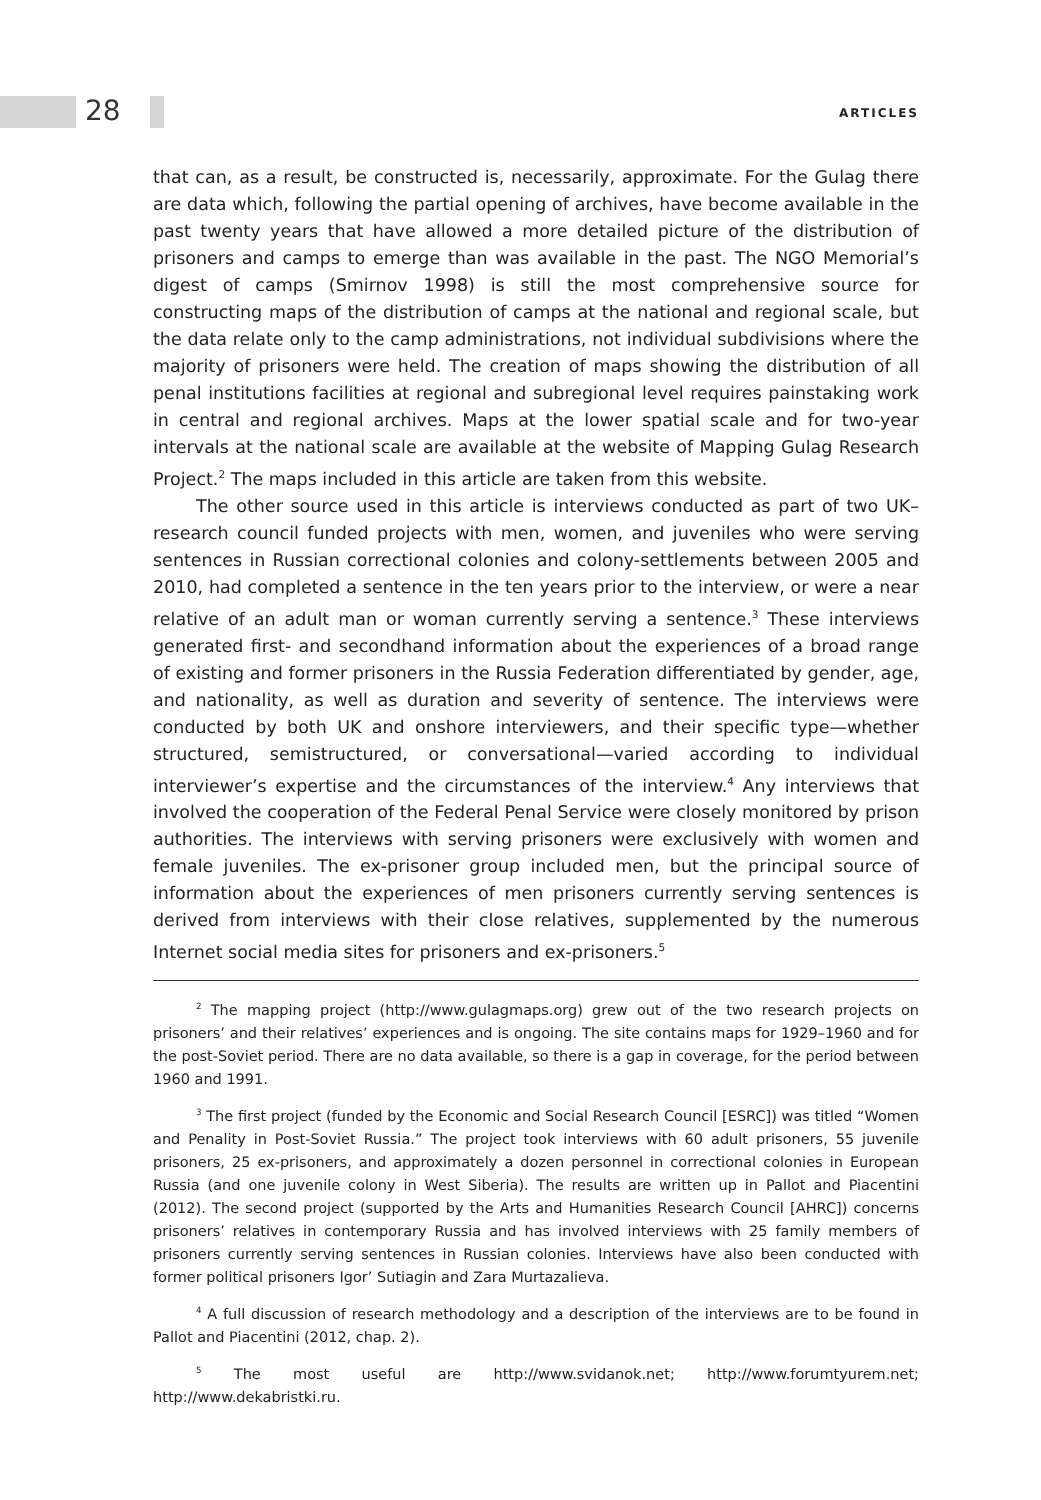28 ARTICLES
that can, as a result, be constructed is, necessarily, approximate. For the Gulag there are data which, following the partial opening of archives, have become available in the past twenty years that have allowed a more detailed picture of the distribution of prisoners and camps to emerge than was available in the past. The NGO Memorial’s digest of camps (Smirnov 1998) is still the most comprehensive source for constructing maps of the distribution of camps at the national and regional scale, but the data relate only to the camp administrations, not individual subdivisions where the majority of prisoners were held. The creation of maps showing the distribution of all penal institutions facilities at regional and subregional level requires painstaking work in central and regional archives. Maps at the lower spatial scale and for two-year intervals at the national scale are available at the website of Mapping Gulag Research Project.<sup>2</sup> The maps included in this article are taken from this website.
The other source used in this article is interviews conducted as part of two UK–research council funded projects with men, women, and juveniles who were serving sentences in Russian correctional colonies and colony-settlements between 2005 and 2010, had completed a sentence in the ten years prior to the interview, or were a near relative of an adult man or woman currently serving a sentence.<sup>3</sup> These interviews generated first- and secondhand information about the experiences of a broad range of existing and former prisoners in the Russia Federation differentiated by gender, age, and nationality, as well as duration and severity of sentence. The interviews were conducted by both UK and onshore interviewers, and their specific type—whether structured, semistructured, or conversational—varied according to individual interviewer’s expertise and the circumstances of the interview.<sup>4</sup> Any interviews that involved the cooperation of the Federal Penal Service were closely monitored by prison authorities. The interviews with serving prisoners were exclusively with women and female juveniles. The ex-prisoner group included men, but the principal source of information about the experiences of men prisoners currently serving sentences is derived from interviews with their close relatives, supplemented by the numerous Internet social media sites for prisoners and ex-prisoners.<sup>5</sup>
<sup>2</sup> The mapping project (http://www.gulagmaps.org) grew out of the two research projects on prisoners’ and their relatives’ experiences and is ongoing. The site contains maps for 1929–1960 and for the post-Soviet period. There are no data available, so there is a gap in coverage, for the period between 1960 and 1991.
<sup>3</sup> The first project (funded by the Economic and Social Research Council [ESRC]) was titled “Women and Penality in Post-Soviet Russia.” The project took interviews with 60 adult prisoners, 55 juvenile prisoners, 25 ex-prisoners, and approximately a dozen personnel in correctional colonies in European Russia (and one juvenile colony in West Siberia). The results are written up in Pallot and Piacentini (2012). The second project (supported by the Arts and Humanities Research Council [AHRC]) concerns prisoners’ relatives in contemporary Russia and has involved interviews with 25 family members of prisoners currently serving sentences in Russian colonies. Interviews have also been conducted with former political prisoners Igor’ Sutiagin and Zara Murtazalieva.
<sup>4</sup> A full discussion of research methodology and a description of the interviews are to be found in Pallot and Piacentini (2012, chap. 2).
<sup>5</sup> The most useful are http://www.svidanok.net; http://www.forumtyurem.net; http://www.dekabristki.ru.